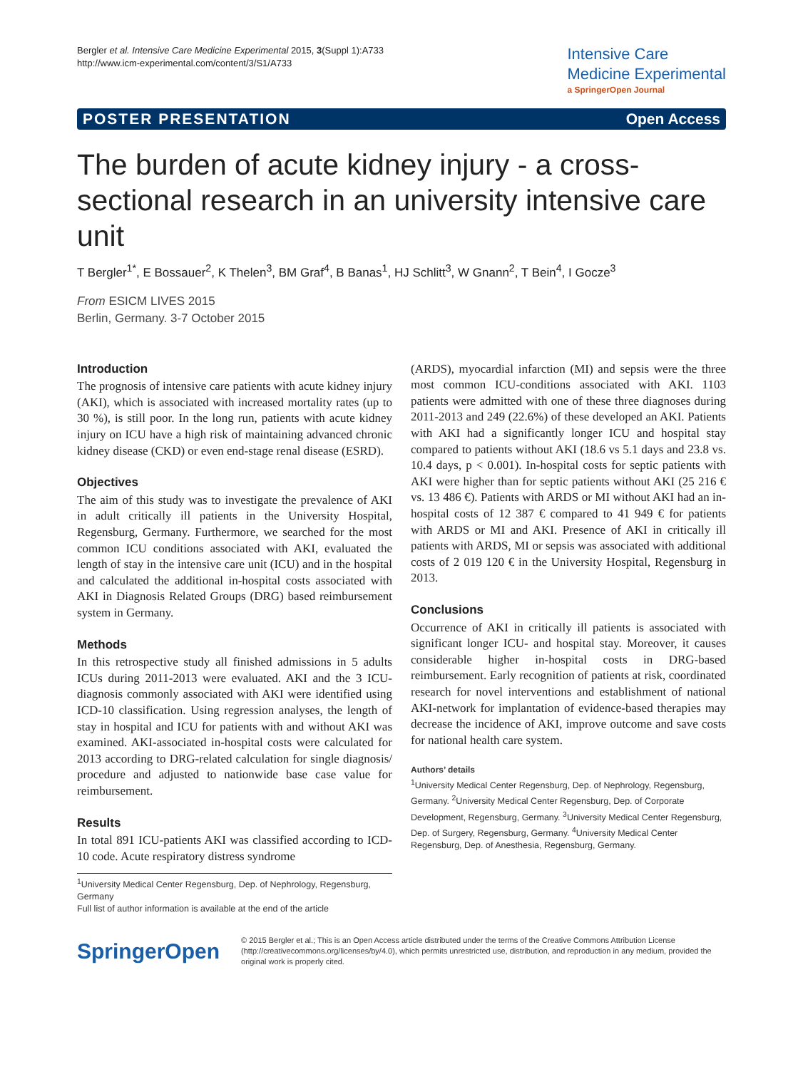Bergler et al. Intensive Care Medicine Experimental 2015, 3(Suppl 1):A733
http://www.icm-experimental.com/content/3/S1/A733
Intensive Care
Medicine Experimental
a SpringerOpen Journal
POSTER PRESENTATION Open Access
The burden of acute kidney injury - a cross-sectional research in an university intensive care unit
T Bergler<sup>1*</sup>, E Bossauer<sup>2</sup>, K Thelen<sup>3</sup>, BM Graf<sup>4</sup>, B Banas<sup>1</sup>, HJ Schlitt<sup>3</sup>, W Gnann<sup>2</sup>, T Bein<sup>4</sup>, I Gocze<sup>3</sup>
From ESICM LIVES 2015
Berlin, Germany. 3-7 October 2015
Introduction
The prognosis of intensive care patients with acute kidney injury (AKI), which is associated with increased mortality rates (up to 30 %), is still poor. In the long run, patients with acute kidney injury on ICU have a high risk of maintaining advanced chronic kidney disease (CKD) or even end-stage renal disease (ESRD).
Objectives
The aim of this study was to investigate the prevalence of AKI in adult critically ill patients in the University Hospital, Regensburg, Germany. Furthermore, we searched for the most common ICU conditions associated with AKI, evaluated the length of stay in the intensive care unit (ICU) and in the hospital and calculated the additional in-hospital costs associated with AKI in Diagnosis Related Groups (DRG) based reimbursement system in Germany.
Methods
In this retrospective study all finished admissions in 5 adults ICUs during 2011-2013 were evaluated. AKI and the 3 ICU-diagnosis commonly associated with AKI were identified using ICD-10 classification. Using regression analyses, the length of stay in hospital and ICU for patients with and without AKI was examined. AKI-associated in-hospital costs were calculated for 2013 according to DRG-related calculation for single diagnosis/ procedure and adjusted to nationwide base case value for reimbursement.
Results
In total 891 ICU-patients AKI was classified according to ICD-10 code. Acute respiratory distress syndrome
<sup>1</sup> University Medical Center Regensburg, Dep. of Nephrology, Regensburg, Germany
Full list of author information is available at the end of the article
(ARDS), myocardial infarction (MI) and sepsis were the three most common ICU-conditions associated with AKI. 1103 patients were admitted with one of these three diagnoses during 2011-2013 and 249 (22.6%) of these developed an AKI. Patients with AKI had a significantly longer ICU and hospital stay compared to patients without AKI (18.6 vs 5.1 days and 23.8 vs. 10.4 days, p < 0.001). In-hospital costs for septic patients with AKI were higher than for septic patients without AKI (25 216 € vs. 13 486 €). Patients with ARDS or MI without AKI had an in-hospital costs of 12 387 € compared to 41 949 € for patients with ARDS or MI and AKI. Presence of AKI in critically ill patients with ARDS, MI or sepsis was associated with additional costs of 2 019 120 € in the University Hospital, Regensburg in 2013.
Conclusions
Occurrence of AKI in critically ill patients is associated with significant longer ICU- and hospital stay. Moreover, it causes considerable higher in-hospital costs in DRG-based reimbursement. Early recognition of patients at risk, coordinated research for novel interventions and establishment of national AKI-network for implantation of evidence-based therapies may decrease the incidence of AKI, improve outcome and save costs for national health care system.
Authors’ details
<sup>1</sup> University Medical Center Regensburg, Dep. of Nephrology, Regensburg, Germany. <sup>2</sup>University Medical Center Regensburg, Dep. of Corporate Development, Regensburg, Germany. <sup>3</sup>University Medical Center Regensburg, Dep. of Surgery, Regensburg, Germany. <sup>4</sup>University Medical Center Regensburg, Dep. of Anesthesia, Regensburg, Germany.
SpringerOpen
© 2015 Bergler et al.; This is an Open Access article distributed under the terms of the Creative Commons Attribution License (http://creativecommons.org/licenses/by/4.0), which permits unrestricted use, distribution, and reproduction in any medium, provided the original work is properly cited.